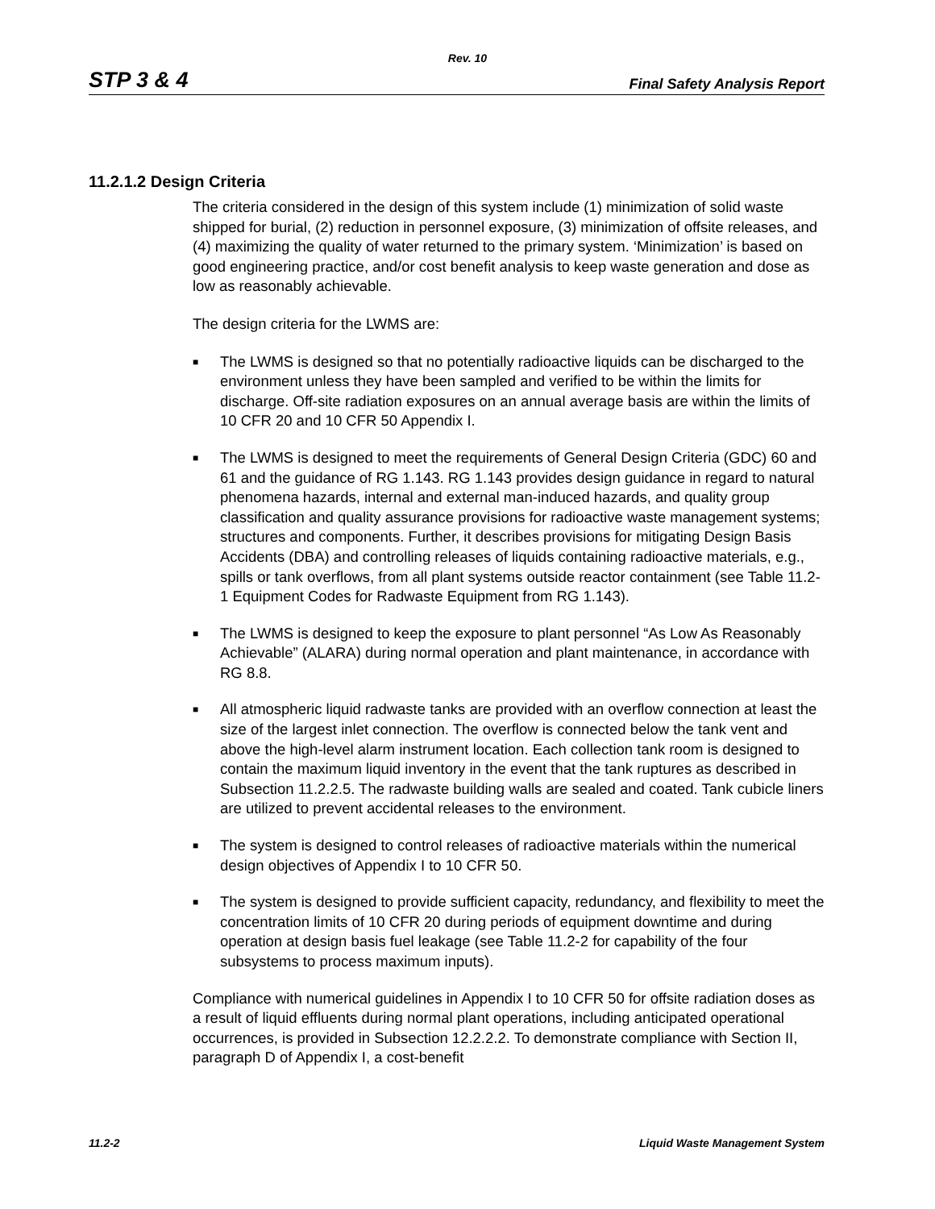Rev. 10
STP 3 & 4 Final Safety Analysis Report
11.2.1.2 Design Criteria
The criteria considered in the design of this system include (1) minimization of solid waste shipped for burial, (2) reduction in personnel exposure, (3) minimization of offsite releases, and (4) maximizing the quality of water returned to the primary system. ‘Minimization’ is based on good engineering practice, and/or cost benefit analysis to keep waste generation and dose as low as reasonably achievable.
The design criteria for the LWMS are:
■ The LWMS is designed so that no potentially radioactive liquids can be discharged to the environment unless they have been sampled and verified to be within the limits for discharge. Off-site radiation exposures on an annual average basis are within the limits of 10 CFR 20 and 10 CFR 50 Appendix I.
■ The LWMS is designed to meet the requirements of General Design Criteria (GDC) 60 and 61 and the guidance of RG 1.143. RG 1.143 provides design guidance in regard to natural phenomena hazards, internal and external man-induced hazards, and quality group classification and quality assurance provisions for radioactive waste management systems; structures and components. Further, it describes provisions for mitigating Design Basis Accidents (DBA) and controlling releases of liquids containing radioactive materials, e.g., spills or tank overflows, from all plant systems outside reactor containment (see Table 11.2-1 Equipment Codes for Radwaste Equipment from RG 1.143).
■ The LWMS is designed to keep the exposure to plant personnel “As Low As Reasonably Achievable” (ALARA) during normal operation and plant maintenance, in accordance with RG 8.8.
■ All atmospheric liquid radwaste tanks are provided with an overflow connection at least the size of the largest inlet connection. The overflow is connected below the tank vent and above the high-level alarm instrument location. Each collection tank room is designed to contain the maximum liquid inventory in the event that the tank ruptures as described in Subsection 11.2.2.5. The radwaste building walls are sealed and coated. Tank cubicle liners are utilized to prevent accidental releases to the environment.
■ The system is designed to control releases of radioactive materials within the numerical design objectives of Appendix I to 10 CFR 50.
■ The system is designed to provide sufficient capacity, redundancy, and flexibility to meet the concentration limits of 10 CFR 20 during periods of equipment downtime and during operation at design basis fuel leakage (see Table 11.2-2 for capability of the four subsystems to process maximum inputs).
Compliance with numerical guidelines in Appendix I to 10 CFR 50 for offsite radiation doses as a result of liquid effluents during normal plant operations, including anticipated operational occurrences, is provided in Subsection 12.2.2.2. To demonstrate compliance with Section II, paragraph D of Appendix I, a cost-benefit
11.2-2 Liquid Waste Management System